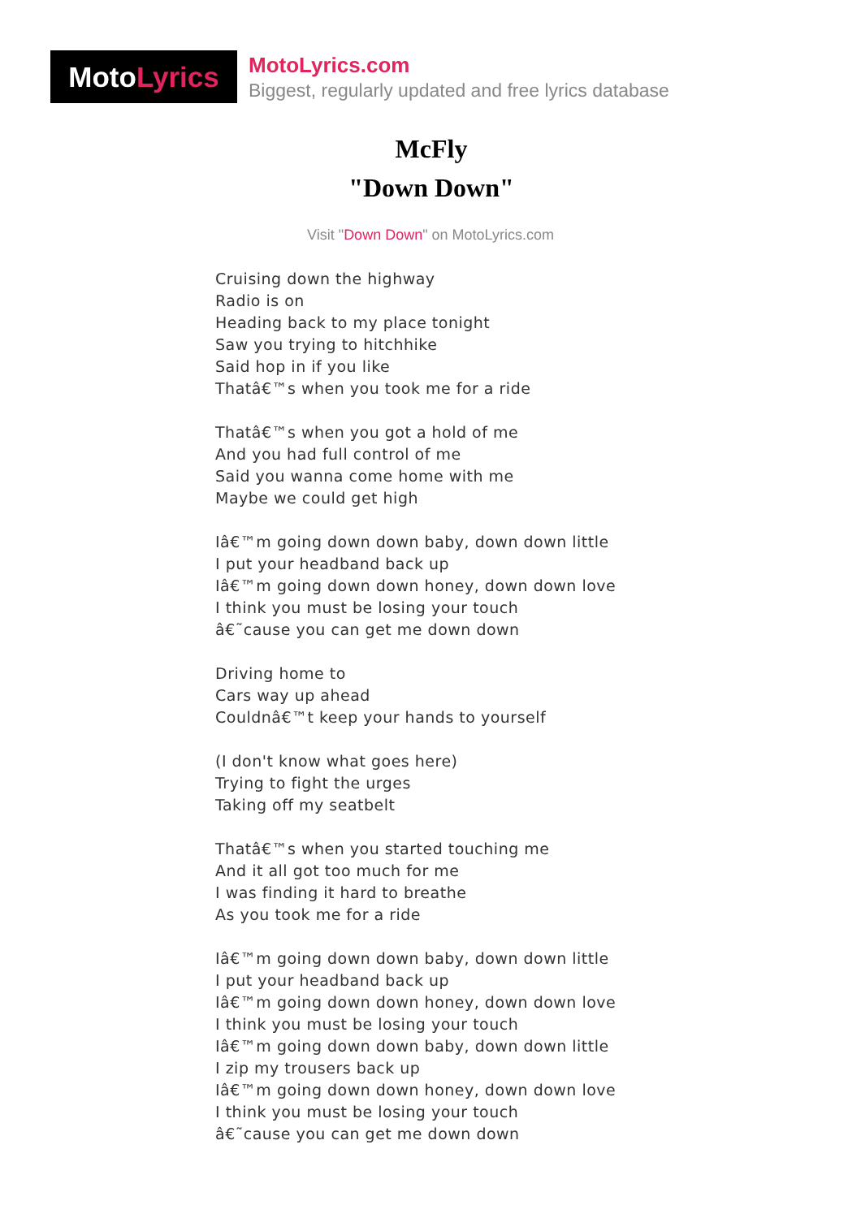Moto Lyrics
MotoLyrics.com
Biggest, regularly updated and free lyrics database
McFly
"Down Down"
Visit "Down Down" on MotoLyrics.com
Cruising down the highway
Radio is on
Heading back to my place tonight
Saw you trying to hitchhike
Said hop in if you like
Thatâ€™s when you took me for a ride
Thatâ€™s when you got a hold of me
And you had full control of me
Said you wanna come home with me
Maybe we could get high
Iâ€™m going down down baby, down down little
I put your headband back up
Iâ€™m going down down honey, down down love
I think you must be losing your touch
â€˜cause you can get me down down
Driving home to
Cars way up ahead
Couldnâ€™t keep your hands to yourself
(I don't know what goes here)
Trying to fight the urges
Taking off my seatbelt
Thatâ€™s when you started touching me
And it all got too much for me
I was finding it hard to breathe
As you took me for a ride
Iâ€™m going down down baby, down down little
I put your headband back up
Iâ€™m going down down honey, down down love
I think you must be losing your touch
Iâ€™m going down down baby, down down little
I zip my trousers back up
Iâ€™m going down down honey, down down love
I think you must be losing your touch
â€˜cause you can get me down down